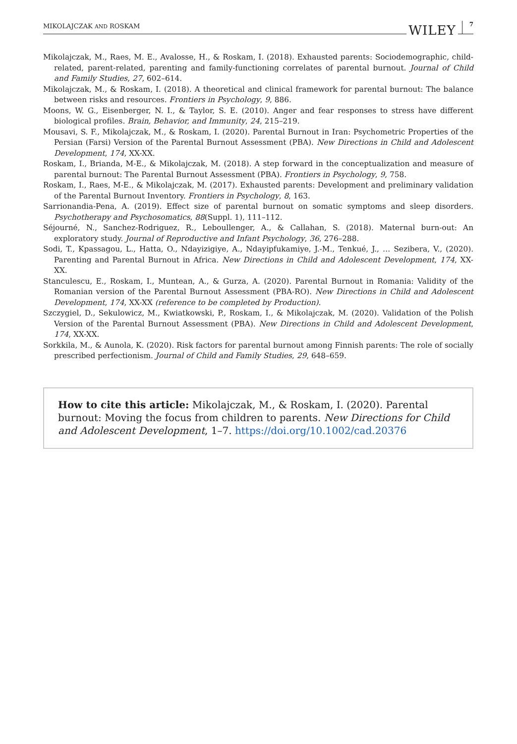MIKOLAJCZAK AND ROSKAM WILEY 7
Mikolajczak, M., Raes, M. E., Avalosse, H., & Roskam, I. (2018). Exhausted parents: Sociodemographic, child-related, parent-related, parenting and family-functioning correlates of parental burnout. Journal of Child and Family Studies, 27, 602–614.
Mikolajczak, M., & Roskam, I. (2018). A theoretical and clinical framework for parental burnout: The balance between risks and resources. Frontiers in Psychology, 9, 886.
Moons, W. G., Eisenberger, N. I., & Taylor, S. E. (2010). Anger and fear responses to stress have different biological profiles. Brain, Behavior, and Immunity, 24, 215–219.
Mousavi, S. F., Mikolajczak, M., & Roskam, I. (2020). Parental Burnout in Iran: Psychometric Properties of the Persian (Farsi) Version of the Parental Burnout Assessment (PBA). New Directions in Child and Adolescent Development, 174, XX-XX.
Roskam, I., Brianda, M-E., & Mikolajczak, M. (2018). A step forward in the conceptualization and measure of parental burnout: The Parental Burnout Assessment (PBA). Frontiers in Psychology, 9, 758.
Roskam, I., Raes, M-E., & Mikolajczak, M. (2017). Exhausted parents: Development and preliminary validation of the Parental Burnout Inventory. Frontiers in Psychology, 8, 163.
Sarrionandia-Pena, A. (2019). Effect size of parental burnout on somatic symptoms and sleep disorders. Psychotherapy and Psychosomatics, 88(Suppl. 1), 111–112.
Séjourné, N., Sanchez-Rodriguez, R., Leboullenger, A., & Callahan, S. (2018). Maternal burn-out: An exploratory study. Journal of Reproductive and Infant Psychology, 36, 276–288.
Sodi, T., Kpassagou, L., Hatta, O., Ndayizigiye, A., Ndayipfukamiye, J.-M., Tenkué, J., … Sezibera, V., (2020). Parenting and Parental Burnout in Africa. New Directions in Child and Adolescent Development, 174, XX-XX.
Stanculescu, E., Roskam, I., Muntean, A., & Gurza, A. (2020). Parental Burnout in Romania: Validity of the Romanian version of the Parental Burnout Assessment (PBA-RO). New Directions in Child and Adolescent Development, 174, XX-XX (reference to be completed by Production).
Szczygiel, D., Sekulowicz, M., Kwiatkowski, P., Roskam, I., & Mikolajczak, M. (2020). Validation of the Polish Version of the Parental Burnout Assessment (PBA). New Directions in Child and Adolescent Development, 174, XX-XX.
Sorkkila, M., & Aunola, K. (2020). Risk factors for parental burnout among Finnish parents: The role of socially prescribed perfectionism. Journal of Child and Family Studies, 29, 648–659.
How to cite this article: Mikolajczak, M., & Roskam, I. (2020). Parental burnout: Moving the focus from children to parents. New Directions for Child and Adolescent Development, 1–7. https://doi.org/10.1002/cad.20376